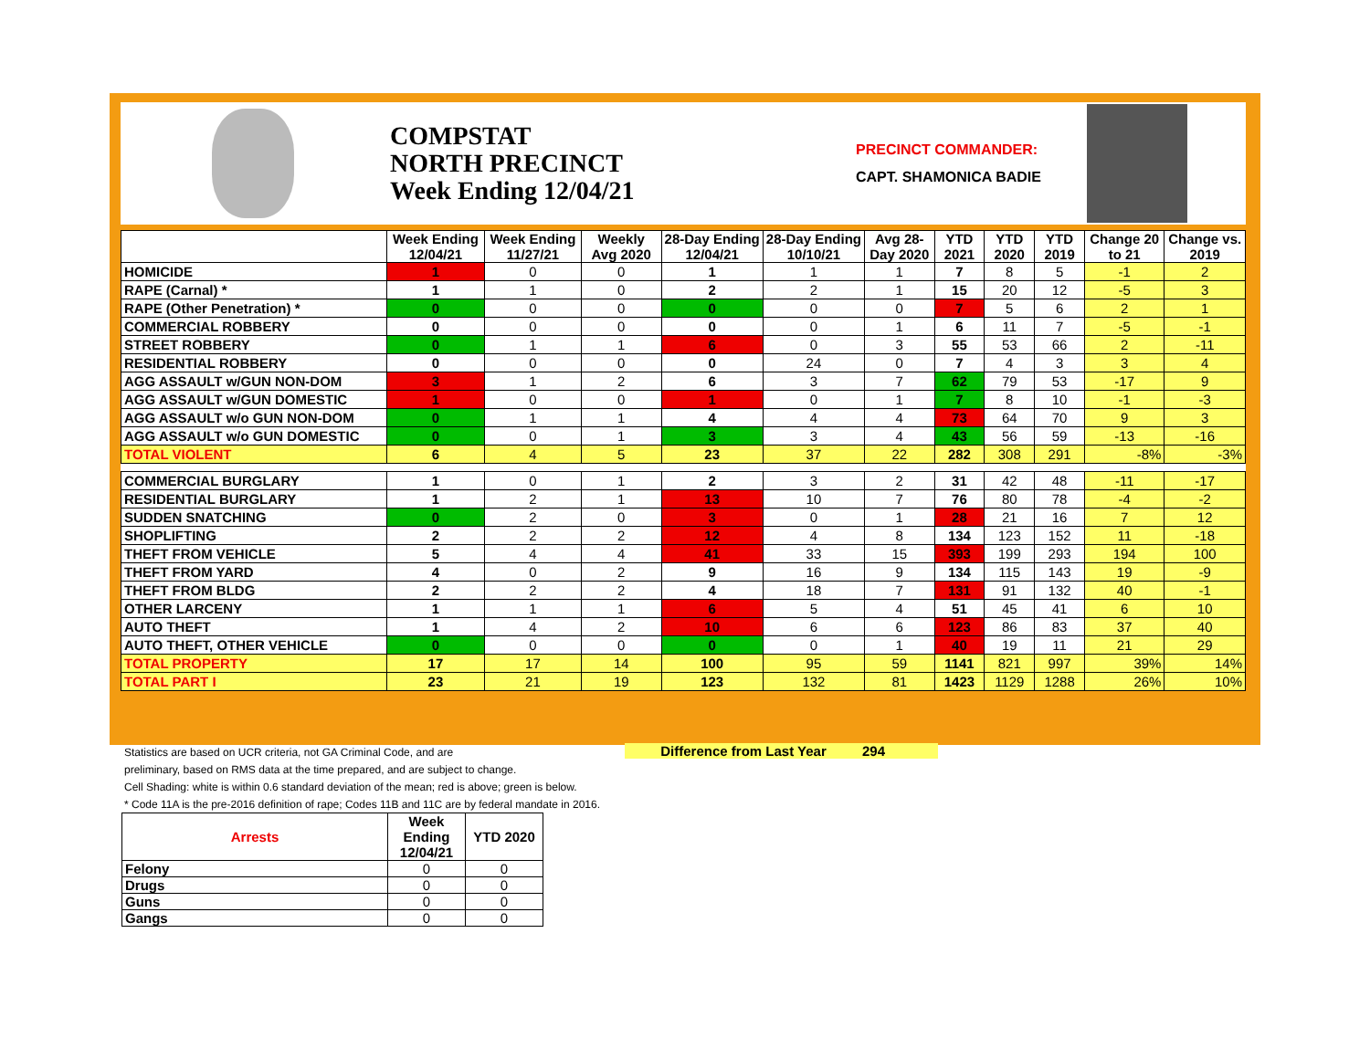COMPSTAT
NORTH PRECINCT
Week Ending 12/04/21
PRECINCT COMMANDER:
CAPT. SHAMONICA BADIE
| | Week Ending 12/04/21 | Week Ending 11/27/21 | Weekly Avg 2020 | 28-Day Ending 12/04/21 | 28-Day Ending 10/10/21 | Avg 28-Day 2020 | YTD 2021 | YTD 2020 | YTD 2019 | Change 20 to 21 | Change vs. 2019 |
| --- | --- | --- | --- | --- | --- | --- | --- | --- | --- | --- | --- |
| HOMICIDE | 1 | 0 | 0 | 1 | 1 | 1 | 7 | 8 | 5 | -1 | 2 |
| RAPE (Carnal) * | 1 | 1 | 0 | 2 | 2 | 1 | 15 | 20 | 12 | -5 | 3 |
| RAPE (Other Penetration) * | 0 | 0 | 0 | 0 | 0 | 0 | 7 | 5 | 6 | 2 | 1 |
| COMMERCIAL ROBBERY | 0 | 0 | 0 | 0 | 0 | 1 | 6 | 11 | 7 | -5 | -1 |
| STREET ROBBERY | 0 | 1 | 1 | 6 | 0 | 3 | 55 | 53 | 66 | 2 | -11 |
| RESIDENTIAL ROBBERY | 0 | 0 | 0 | 0 | 24 | 0 | 7 | 4 | 3 | 3 | 4 |
| AGG ASSAULT w/GUN NON-DOM | 3 | 1 | 2 | 6 | 3 | 7 | 62 | 79 | 53 | -17 | 9 |
| AGG ASSAULT w/GUN DOMESTIC | 1 | 0 | 0 | 1 | 0 | 1 | 7 | 8 | 10 | -1 | -3 |
| AGG ASSAULT w/o GUN NON-DOM | 0 | 1 | 1 | 4 | 4 | 4 | 73 | 64 | 70 | 9 | 3 |
| AGG ASSAULT w/o GUN DOMESTIC | 0 | 0 | 1 | 3 | 3 | 4 | 43 | 56 | 59 | -13 | -16 |
| TOTAL VIOLENT | 6 | 4 | 5 | 23 | 37 | 22 | 282 | 308 | 291 | -8% | -3% |
| COMMERCIAL BURGLARY | 1 | 0 | 1 | 2 | 3 | 2 | 31 | 42 | 48 | -11 | -17 |
| RESIDENTIAL BURGLARY | 1 | 2 | 1 | 13 | 10 | 7 | 76 | 80 | 78 | -4 | -2 |
| SUDDEN SNATCHING | 0 | 2 | 0 | 3 | 0 | 1 | 28 | 21 | 16 | 7 | 12 |
| SHOPLIFTING | 2 | 2 | 2 | 12 | 4 | 8 | 134 | 123 | 152 | 11 | -18 |
| THEFT FROM VEHICLE | 5 | 4 | 4 | 41 | 33 | 15 | 393 | 199 | 293 | 194 | 100 |
| THEFT FROM YARD | 4 | 0 | 2 | 9 | 16 | 9 | 134 | 115 | 143 | 19 | -9 |
| THEFT FROM BLDG | 2 | 2 | 2 | 4 | 18 | 7 | 131 | 91 | 132 | 40 | -1 |
| OTHER LARCENY | 1 | 1 | 1 | 6 | 5 | 4 | 51 | 45 | 41 | 6 | 10 |
| AUTO THEFT | 1 | 4 | 2 | 10 | 6 | 6 | 123 | 86 | 83 | 37 | 40 |
| AUTO THEFT, OTHER VEHICLE | 0 | 0 | 0 | 0 | 0 | 1 | 40 | 19 | 11 | 21 | 29 |
| TOTAL PROPERTY | 17 | 17 | 14 | 100 | 95 | 59 | 1141 | 821 | 997 | 39% | 14% |
| TOTAL PART I | 23 | 21 | 19 | 123 | 132 | 81 | 1423 | 1129 | 1288 | 26% | 10% |
Statistics are based on UCR criteria, not GA Criminal Code, and are
preliminary, based on RMS data at the time prepared, and are subject to change.
Cell Shading: white is within 0.6 standard deviation of the mean; red is above; green is below.
* Code 11A is the pre-2016 definition of rape; Codes 11B and 11C are by federal mandate in 2016.
Difference from Last Year 294
| Arrests | Week Ending 12/04/21 | YTD 2020 |
| --- | --- | --- |
| Felony | 0 | 0 |
| Drugs | 0 | 0 |
| Guns | 0 | 0 |
| Gangs | 0 | 0 |